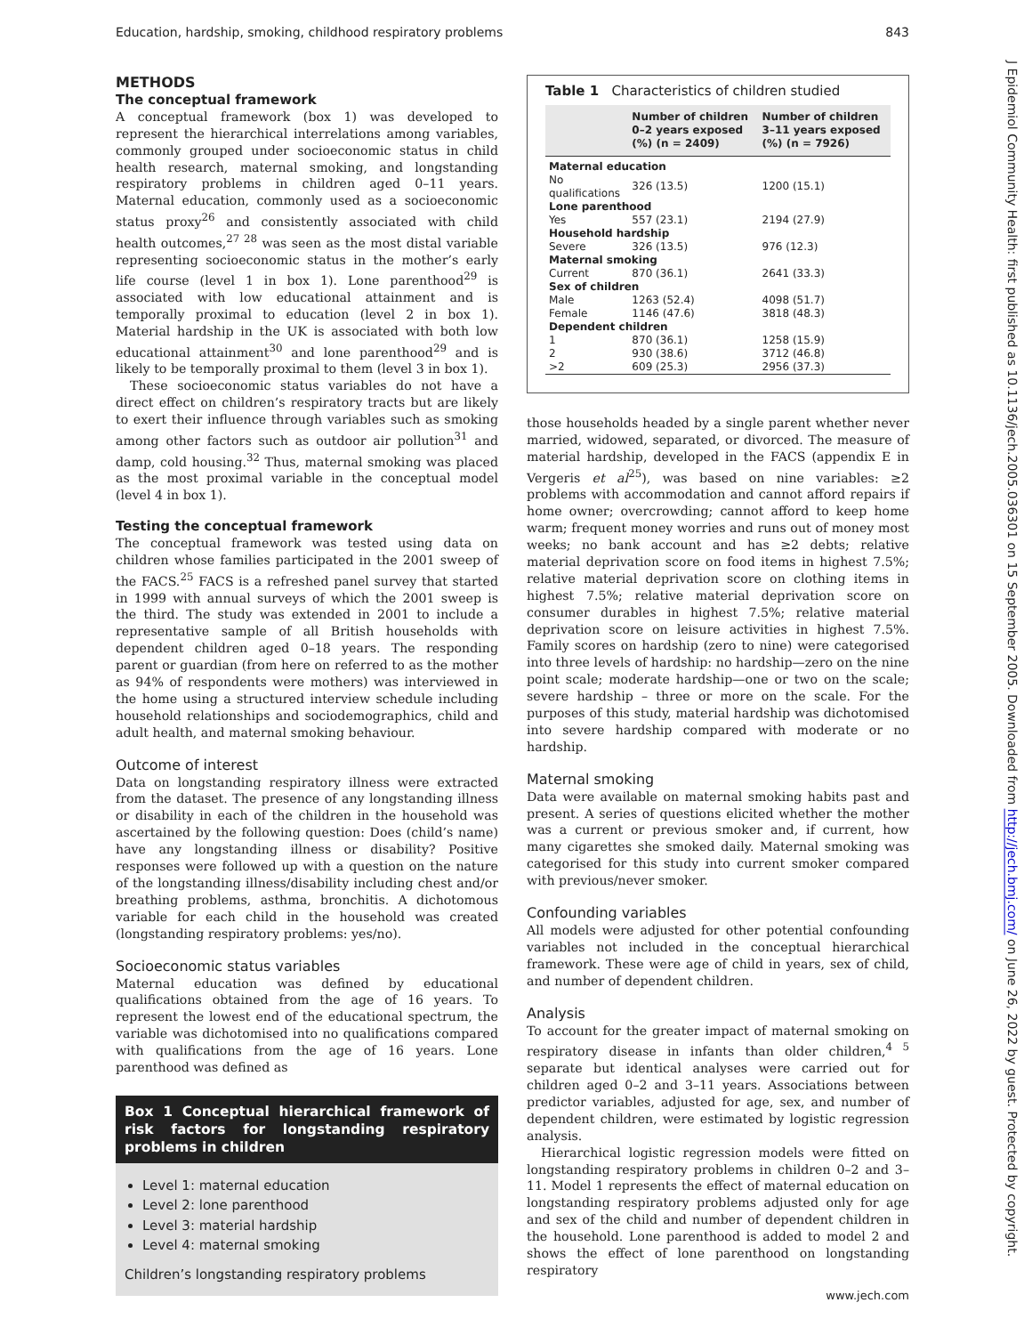Education, hardship, smoking, childhood respiratory problems 843
METHODS
The conceptual framework
A conceptual framework (box 1) was developed to represent the hierarchical interrelations among variables, commonly grouped under socioeconomic status in child health research, maternal smoking, and longstanding respiratory problems in children aged 0–11 years. Maternal education, commonly used as a socioeconomic status proxy<sup>26</sup> and consistently associated with child health outcomes,<sup>27 28</sup> was seen as the most distal variable representing socioeconomic status in the mother’s early life course (level 1 in box 1). Lone parenthood<sup>29</sup> is associated with low educational attainment and is temporally proximal to education (level 2 in box 1). Material hardship in the UK is associated with both low educational attainment<sup>30</sup> and lone parenthood<sup>29</sup> and is likely to be temporally proximal to them (level 3 in box 1).
These socioeconomic status variables do not have a direct effect on children’s respiratory tracts but are likely to exert their influence through variables such as smoking among other factors such as outdoor air pollution<sup>31</sup> and damp, cold housing.<sup>32</sup> Thus, maternal smoking was placed as the most proximal variable in the conceptual model (level 4 in box 1).
Testing the conceptual framework
The conceptual framework was tested using data on children whose families participated in the 2001 sweep of the FACS.<sup>25</sup> FACS is a refreshed panel survey that started in 1999 with annual surveys of which the 2001 sweep is the third. The study was extended in 2001 to include a representative sample of all British households with dependent children aged 0–18 years. The responding parent or guardian (from here on referred to as the mother as 94% of respondents were mothers) was interviewed in the home using a structured interview schedule including household relationships and sociodemographics, child and adult health, and maternal smoking behaviour.
Outcome of interest
Data on longstanding respiratory illness were extracted from the dataset. The presence of any longstanding illness or disability in each of the children in the household was ascertained by the following question: Does (child’s name) have any longstanding illness or disability? Positive responses were followed up with a question on the nature of the longstanding illness/disability including chest and/or breathing problems, asthma, bronchitis. A dichotomous variable for each child in the household was created (longstanding respiratory problems: yes/no).
Socioeconomic status variables
Maternal education was defined by educational qualifications obtained from the age of 16 years. To represent the lowest end of the educational spectrum, the variable was dichotomised into no qualifications compared with qualifications from the age of 16 years. Lone parenthood was defined as
Box 1 Conceptual hierarchical framework of risk factors for longstanding respiratory problems in children
Level 1: maternal education
Level 2: lone parenthood
Level 3: material hardship
Level 4: maternal smoking
Children’s longstanding respiratory problems
Table 1 Characteristics of children studied
| | Number of children 0–2 years exposed (%) (n = 2409) | Number of children 3–11 years exposed (%) (n = 7926) |
| --- | --- | --- |
| Maternal education | | |
| No qualifications | 326 (13.5) | 1200 (15.1) |
| Lone parenthood | | |
| Yes | 557 (23.1) | 2194 (27.9) |
| Household hardship | | |
| Severe | 326 (13.5) | 976 (12.3) |
| Maternal smoking | | |
| Current | 870 (36.1) | 2641 (33.3) |
| Sex of children | | |
| Male | 1263 (52.4) | 4098 (51.7) |
| Female | 1146 (47.6) | 3818 (48.3) |
| Dependent children | | |
| 1 | 870 (36.1) | 1258 (15.9) |
| 2 | 930 (38.6) | 3712 (46.8) |
| >2 | 609 (25.3) | 2956 (37.3) |
those households headed by a single parent whether never married, widowed, separated, or divorced. The measure of material hardship, developed in the FACS (appendix E in Vergeris et al<sup>25</sup>), was based on nine variables: ≥2 problems with accommodation and cannot afford repairs if home owner; overcrowding; cannot afford to keep home warm; frequent money worries and runs out of money most weeks; no bank account and has ≥2 debts; relative material deprivation score on food items in highest 7.5%; relative material deprivation score on clothing items in highest 7.5%; relative material deprivation score on consumer durables in highest 7.5%; relative material deprivation score on leisure activities in highest 7.5%. Family scores on hardship (zero to nine) were categorised into three levels of hardship: no hardship—zero on the nine point scale; moderate hardship—one or two on the scale; severe hardship – three or more on the scale. For the purposes of this study, material hardship was dichotomised into severe hardship compared with moderate or no hardship.
Maternal smoking
Data were available on maternal smoking habits past and present. A series of questions elicited whether the mother was a current or previous smoker and, if current, how many cigarettes she smoked daily. Maternal smoking was categorised for this study into current smoker compared with previous/never smoker.
Confounding variables
All models were adjusted for other potential confounding variables not included in the conceptual hierarchical framework. These were age of child in years, sex of child, and number of dependent children.
Analysis
To account for the greater impact of maternal smoking on respiratory disease in infants than older children,<sup>4 5</sup> separate but identical analyses were carried out for children aged 0–2 and 3–11 years. Associations between predictor variables, adjusted for age, sex, and number of dependent children, were estimated by logistic regression analysis.
Hierarchical logistic regression models were fitted on longstanding respiratory problems in children 0–2 and 3–11. Model 1 represents the effect of maternal education on longstanding respiratory problems adjusted only for age and sex of the child and number of dependent children in the household. Lone parenthood is added to model 2 and shows the effect of lone parenthood on longstanding respiratory
J Epidemiol Community Health: first published as 10.1136/jech.2005.036301 on 15 September 2005. Downloaded from http://jech.bmj.com/ on June 26, 2022 by guest. Protected by copyright.
www.jech.com